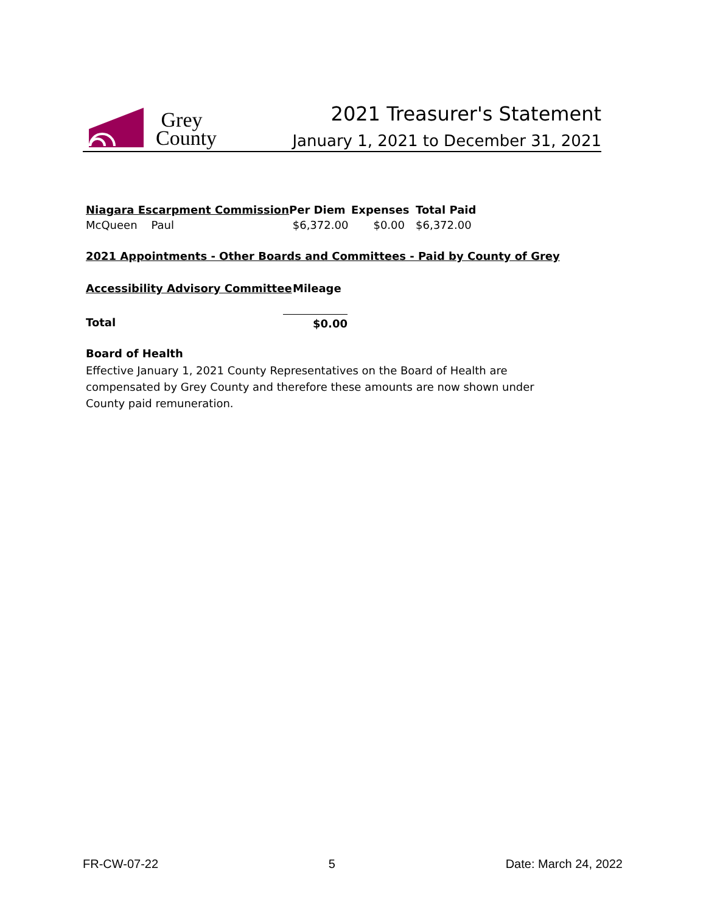Grey
County
2021 Treasurer's Statement
January 1, 2021 to December 31, 2021
| Niagara Escarpment Commission | Per Diem | Expenses | Total Paid |
| --- | --- | --- | --- |
| McQueen Paul | $6,372.00 | $0.00 | $6,372.00 |
2021 Appointments - Other Boards and Committees - Paid by County of Grey
| Accessibility Advisory Committee | Mileage |
| --- | --- |
| Total | $0.00 |
Board of Health
Effective January 1, 2021 County Representatives on the Board of Health are compensated by Grey County and therefore these amounts are now shown under County paid remuneration.
FR-CW-07-22 5 Date: March 24, 2022